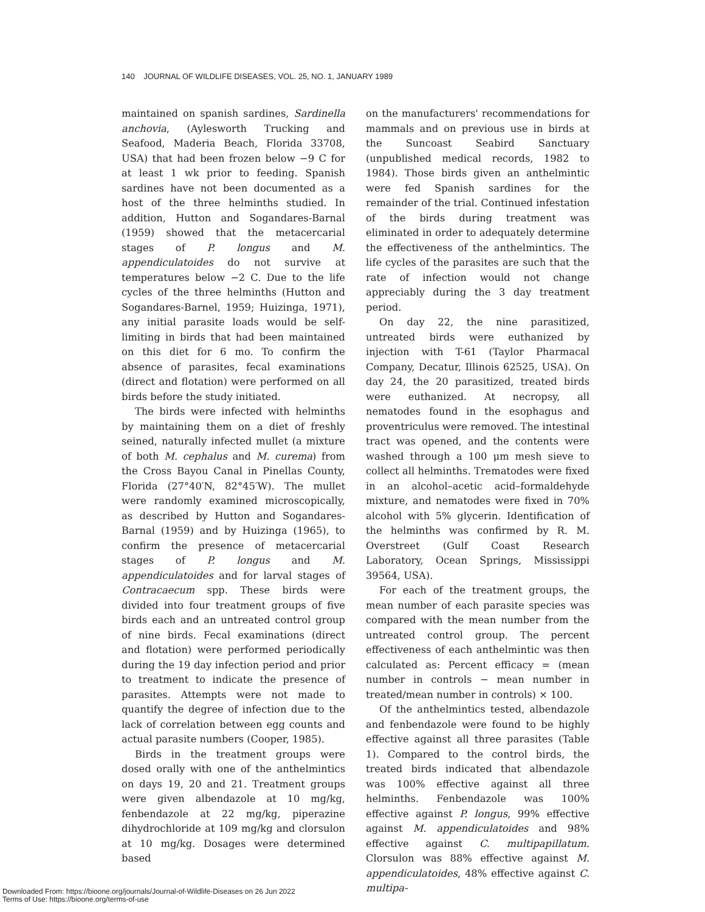140 JOURNAL OF WILDLIFE DISEASES, VOL. 25, NO. 1, JANUARY 1989
maintained on spanish sardines, Sardinella anchovia, (Aylesworth Trucking and Seafood, Maderia Beach, Florida 33708, USA) that had been frozen below −9 C for at least 1 wk prior to feeding. Spanish sardines have not been documented as a host of the three helminths studied. In addition, Hutton and Sogandares-Barnal (1959) showed that the metacercarial stages of P. longus and M. appendiculatoides do not survive at temperatures below −2 C. Due to the life cycles of the three helminths (Hutton and Sogandares-Barnel, 1959; Huizinga, 1971), any initial parasite loads would be self-limiting in birds that had been maintained on this diet for 6 mo. To confirm the absence of parasites, fecal examinations (direct and flotation) were performed on all birds before the study initiated.
The birds were infected with helminths by maintaining them on a diet of freshly seined, naturally infected mullet (a mixture of both M. cephalus and M. curema) from the Cross Bayou Canal in Pinellas County, Florida (27°40′N, 82°45′W). The mullet were randomly examined microscopically, as described by Hutton and Sogandares-Barnal (1959) and by Huizinga (1965), to confirm the presence of metacercarial stages of P. longus and M. appendiculatoides and for larval stages of Contracaecum spp. These birds were divided into four treatment groups of five birds each and an untreated control group of nine birds. Fecal examinations (direct and flotation) were performed periodically during the 19 day infection period and prior to treatment to indicate the presence of parasites. Attempts were not made to quantify the degree of infection due to the lack of correlation between egg counts and actual parasite numbers (Cooper, 1985).
Birds in the treatment groups were dosed orally with one of the anthelmintics on days 19, 20 and 21. Treatment groups were given albendazole at 10 mg/kg, fenbendazole at 22 mg/kg, piperazine dihydrochloride at 109 mg/kg and clorsulon at 10 mg/kg. Dosages were determined based
on the manufacturers' recommendations for mammals and on previous use in birds at the Suncoast Seabird Sanctuary (unpublished medical records, 1982 to 1984). Those birds given an anthelmintic were fed Spanish sardines for the remainder of the trial. Continued infestation of the birds during treatment was eliminated in order to adequately determine the effectiveness of the anthelmintics. The life cycles of the parasites are such that the rate of infection would not change appreciably during the 3 day treatment period.
On day 22, the nine parasitized, untreated birds were euthanized by injection with T-61 (Taylor Pharmacal Company, Decatur, Illinois 62525, USA). On day 24, the 20 parasitized, treated birds were euthanized. At necropsy, all nematodes found in the esophagus and proventriculus were removed. The intestinal tract was opened, and the contents were washed through a 100 μm mesh sieve to collect all helminths. Trematodes were fixed in an alcohol–acetic acid–formaldehyde mixture, and nematodes were fixed in 70% alcohol with 5% glycerin. Identification of the helminths was confirmed by R. M. Overstreet (Gulf Coast Research Laboratory, Ocean Springs, Mississippi 39564, USA).
For each of the treatment groups, the mean number of each parasite species was compared with the mean number from the untreated control group. The percent effectiveness of each anthelmintic was then calculated as: Percent efficacy = (mean number in controls − mean number in treated/mean number in controls) × 100.
Of the anthelmintics tested, albendazole and fenbendazole were found to be highly effective against all three parasites (Table 1). Compared to the control birds, the treated birds indicated that albendazole was 100% effective against all three helminths. Fenbendazole was 100% effective against P. longus, 99% effective against M. appendiculatoides and 98% effective against C. multipapillatum. Clorsulon was 88% effective against M. appendiculatoides, 48% effective against C. multipa-
Downloaded From: https://bioone.org/journals/Journal-of-Wildlife-Diseases on 26 Jun 2022
Terms of Use: https://bioone.org/terms-of-use